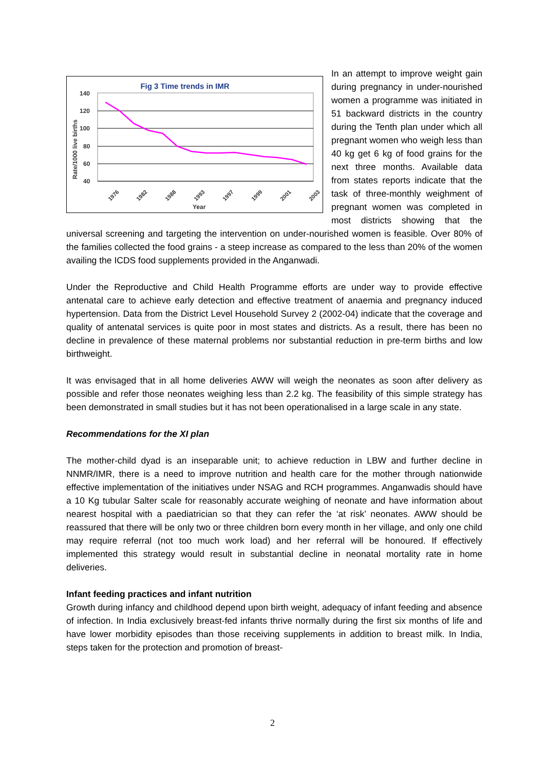Fig 3 Time trends in IMR
140
120
100
80
60
40
Rate/1000 live births
1976
1982
1988
1993
1997
1999
2001
2003
Year
In an attempt to improve weight gain during pregnancy in under-nourished women a programme was initiated in 51 backward districts in the country during the Tenth plan under which all pregnant women who weigh less than 40 kg get 6 kg of food grains for the next three months. Available data from states reports indicate that the task of three-monthly weighment of pregnant women was completed in most districts showing that the universal screening and targeting the intervention on under-nourished women is feasible. Over 80% of the families collected the food grains - a steep increase as compared to the less than 20% of the women availing the ICDS food supplements provided in the Anganwadi.
Under the Reproductive and Child Health Programme efforts are under way to provide effective antenatal care to achieve early detection and effective treatment of anaemia and pregnancy induced hypertension. Data from the District Level Household Survey 2 (2002-04) indicate that the coverage and quality of antenatal services is quite poor in most states and districts. As a result, there has been no decline in prevalence of these maternal problems nor substantial reduction in pre-term births and low birthweight.
It was envisaged that in all home deliveries AWW will weigh the neonates as soon after delivery as possible and refer those neonates weighing less than 2.2 kg. The feasibility of this simple strategy has been demonstrated in small studies but it has not been operationalised in a large scale in any state.
Recommendations for the XI plan
The mother-child dyad is an inseparable unit; to achieve reduction in LBW and further decline in NNMR/IMR, there is a need to improve nutrition and health care for the mother through nationwide effective implementation of the initiatives under NSAG and RCH programmes. Anganwadis should have a 10 Kg tubular Salter scale for reasonably accurate weighing of neonate and have information about nearest hospital with a paediatrician so that they can refer the ‘at risk’ neonates. AWW should be reassured that there will be only two or three children born every month in her village, and only one child may require referral (not too much work load) and her referral will be honoured. If effectively implemented this strategy would result in substantial decline in neonatal mortality rate in home deliveries.
Infant feeding practices and infant nutrition
Growth during infancy and childhood depend upon birth weight, adequacy of infant feeding and absence of infection. In India exclusively breast-fed infants thrive normally during the first six months of life and have lower morbidity episodes than those receiving supplements in addition to breast milk. In India, steps taken for the protection and promotion of breast-
2